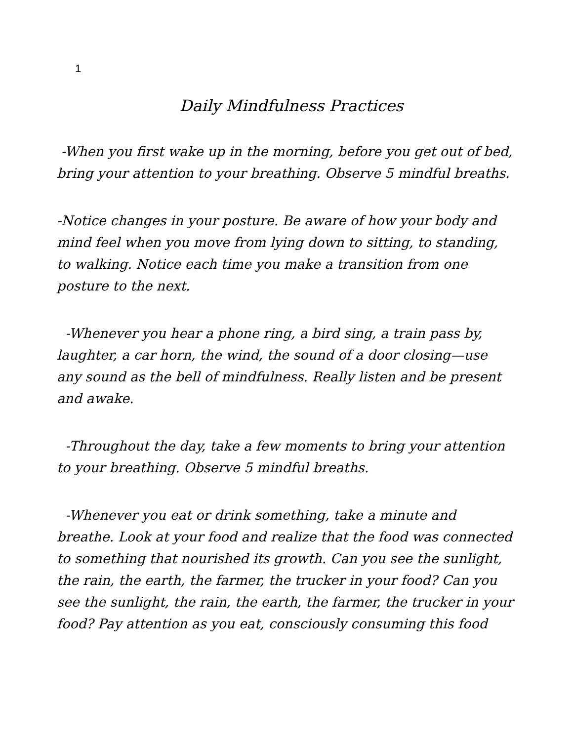1
Daily Mindfulness Practices
-When you first wake up in the morning, before you get out of bed, bring your attention to your breathing. Observe 5 mindful breaths.
-Notice changes in your posture. Be aware of how your body and mind feel when you move from lying down to sitting, to standing, to walking. Notice each time you make a transition from one posture to the next.
-Whenever you hear a phone ring, a bird sing, a train pass by, laughter, a car horn, the wind, the sound of a door closing—use any sound as the bell of mindfulness. Really listen and be present and awake.
-Throughout the day, take a few moments to bring your attention to your breathing. Observe 5 mindful breaths.
-Whenever you eat or drink something, take a minute and breathe. Look at your food and realize that the food was connected to something that nourished its growth. Can you see the sunlight, the rain, the earth, the farmer, the trucker in your food? Can you see the sunlight, the rain, the earth, the farmer, the trucker in your food? Pay attention as you eat, consciously consuming this food